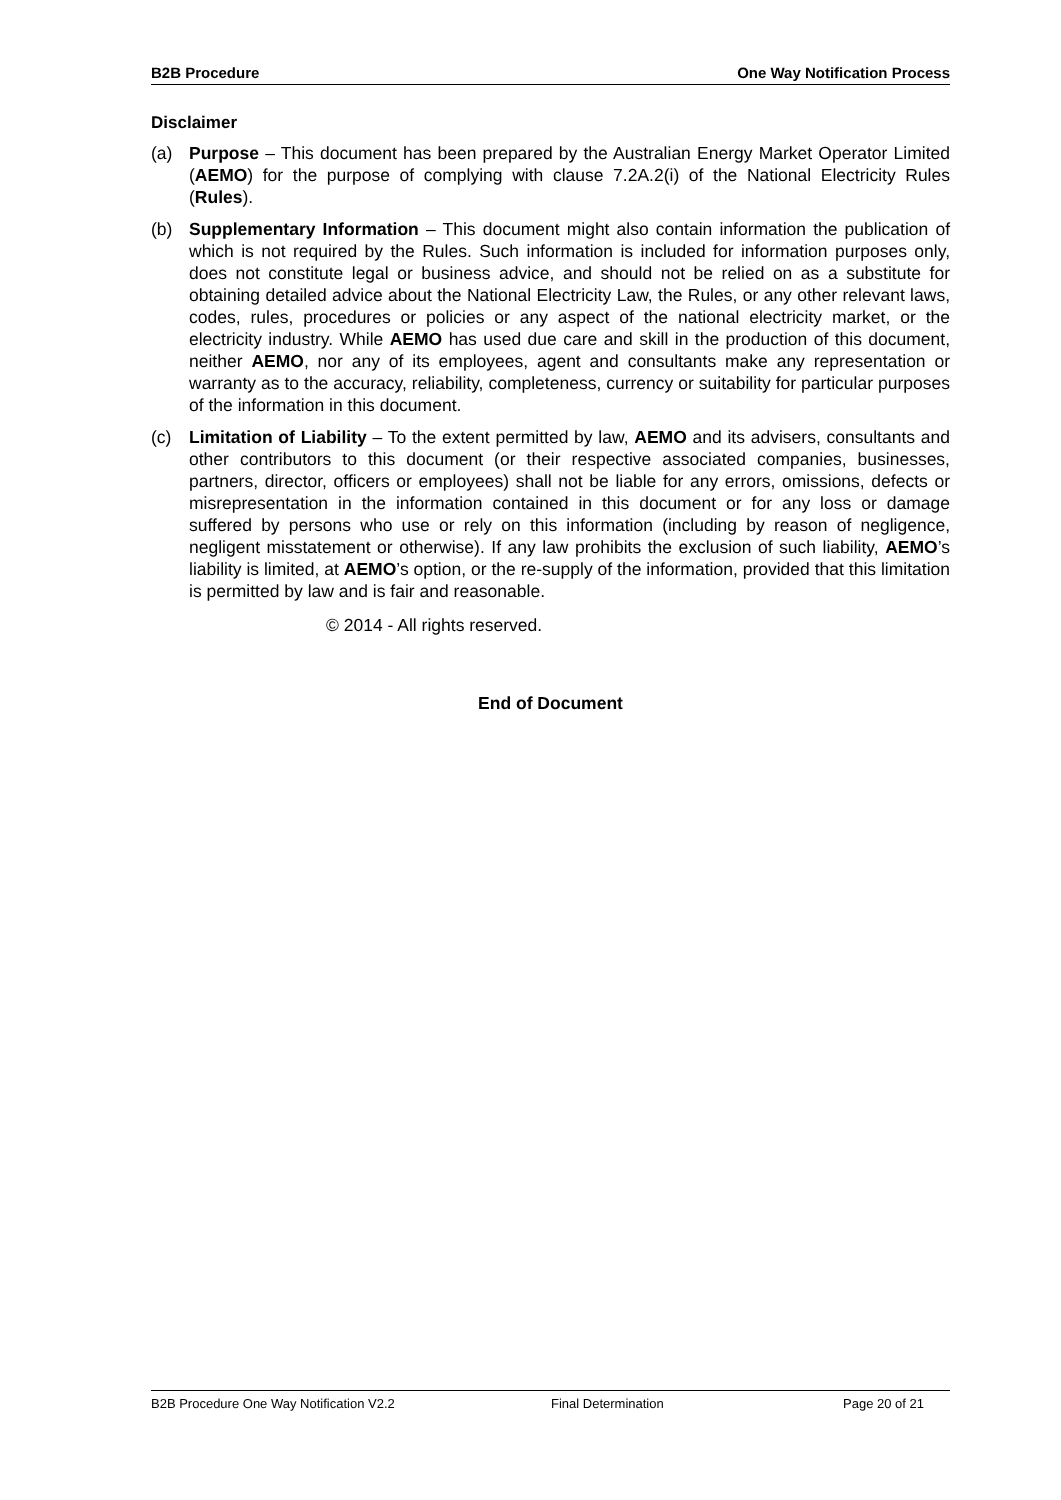B2B Procedure One Way Notification Process
Disclaimer
(a) Purpose – This document has been prepared by the Australian Energy Market Operator Limited (AEMO) for the purpose of complying with clause 7.2A.2(i) of the National Electricity Rules (Rules).
(b) Supplementary Information – This document might also contain information the publication of which is not required by the Rules. Such information is included for information purposes only, does not constitute legal or business advice, and should not be relied on as a substitute for obtaining detailed advice about the National Electricity Law, the Rules, or any other relevant laws, codes, rules, procedures or policies or any aspect of the national electricity market, or the electricity industry. While AEMO has used due care and skill in the production of this document, neither AEMO, nor any of its employees, agent and consultants make any representation or warranty as to the accuracy, reliability, completeness, currency or suitability for particular purposes of the information in this document.
(c) Limitation of Liability – To the extent permitted by law, AEMO and its advisers, consultants and other contributors to this document (or their respective associated companies, businesses, partners, director, officers or employees) shall not be liable for any errors, omissions, defects or misrepresentation in the information contained in this document or for any loss or damage suffered by persons who use or rely on this information (including by reason of negligence, negligent misstatement or otherwise). If any law prohibits the exclusion of such liability, AEMO’s liability is limited, at AEMO’s option, or the re-supply of the information, provided that this limitation is permitted by law and is fair and reasonable.
© 2014 - All rights reserved.
End of Document
B2B Procedure One Way Notification V2.2 Final Determination Page 20 of 21